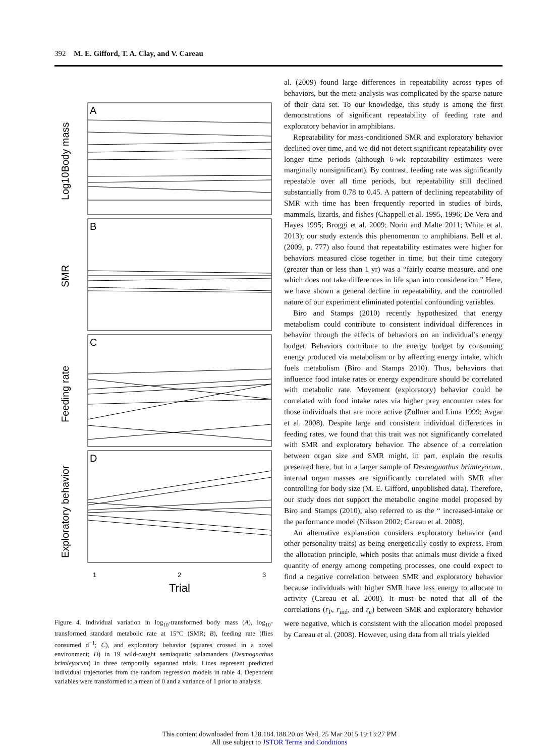392 M. E. Gifford, T. A. Clay, and V. Careau
A
B
C
D
Log10Body mass
SMR
Feeding rate
Exploratory behavior
1
2
3
Trial
Figure 4. Individual variation in log<sub>10</sub>-transformed body mass (A), log<sub>10</sub>-transformed standard metabolic rate at 15°C (SMR; B), feeding rate (flies consumed d<sup>−1</sup>; C), and exploratory behavior (squares crossed in a novel environment; D) in 19 wild-caught semiaquatic salamanders (Desmognathus brimleyorum) in three temporally separated trials. Lines represent predicted individual trajectories from the random regression models in table 4. Dependent variables were transformed to a mean of 0 and a variance of 1 prior to analysis.
al. (2009) found large differences in repeatability across types of behaviors, but the meta-analysis was complicated by the sparse nature of their data set. To our knowledge, this study is among the first demonstrations of significant repeatability of feeding rate and exploratory behavior in amphibians.
Repeatability for mass-conditioned SMR and exploratory behavior declined over time, and we did not detect significant repeatability over longer time periods (although 6-wk repeatability estimates were marginally nonsignificant). By contrast, feeding rate was significantly repeatable over all time periods, but repeatability still declined substantially from 0.78 to 0.45. A pattern of declining repeatability of SMR with time has been frequently reported in studies of birds, mammals, lizards, and fishes (Chappell et al. 1995, 1996; De Vera and Hayes 1995; Broggi et al. 2009; Norin and Malte 2011; White et al. 2013); our study extends this phenomenon to amphibians. Bell et al. (2009, p. 777) also found that repeatability estimates were higher for behaviors measured close together in time, but their time category (greater than or less than 1 yr) was a “fairly coarse measure, and one which does not take differences in life span into consideration.” Here, we have shown a general decline in repeatability, and the controlled nature of our experiment eliminated potential confounding variables.
Biro and Stamps (2010) recently hypothesized that energy metabolism could contribute to consistent individual differences in behavior through the effects of behaviors on an individual’s energy budget. Behaviors contribute to the energy budget by consuming energy produced via metabolism or by affecting energy intake, which fuels metabolism (Biro and Stamps 2010). Thus, behaviors that influence food intake rates or energy expenditure should be correlated with metabolic rate. Movement (exploratory) behavior could be correlated with food intake rates via higher prey encounter rates for those individuals that are more active (Zollner and Lima 1999; Avgar et al. 2008). Despite large and consistent individual differences in feeding rates, we found that this trait was not significantly correlated with SMR and exploratory behavior. The absence of a correlation between organ size and SMR might, in part, explain the results presented here, but in a larger sample of Desmognathus brimleyorum, internal organ masses are significantly correlated with SMR after controlling for body size (M. E. Gifford, unpublished data). Therefore, our study does not support the metabolic engine model proposed by Biro and Stamps (2010), also referred to as the “ increased-intake or the performance model (Nilsson 2002; Careau et al. 2008).
An alternative explanation considers exploratory behavior (and other personality traits) as being energetically costly to express. From the allocation principle, which posits that animals must divide a fixed quantity of energy among competing processes, one could expect to find a negative correlation between SMR and exploratory behavior because individuals with higher SMR have less energy to allocate to activity (Careau et al. 2008). It must be noted that all of the correlations (r<sub>P</sub>, r<sub>ind</sub>, and r<sub>e</sub>) between SMR and exploratory behavior were negative, which is consistent with the allocation model proposed by Careau et al. (2008). However, using data from all trials yielded
This content downloaded from 128.184.188.20 on Wed, 25 Mar 2015 19:13:27 PM
All use subject to JSTOR Terms and Conditions